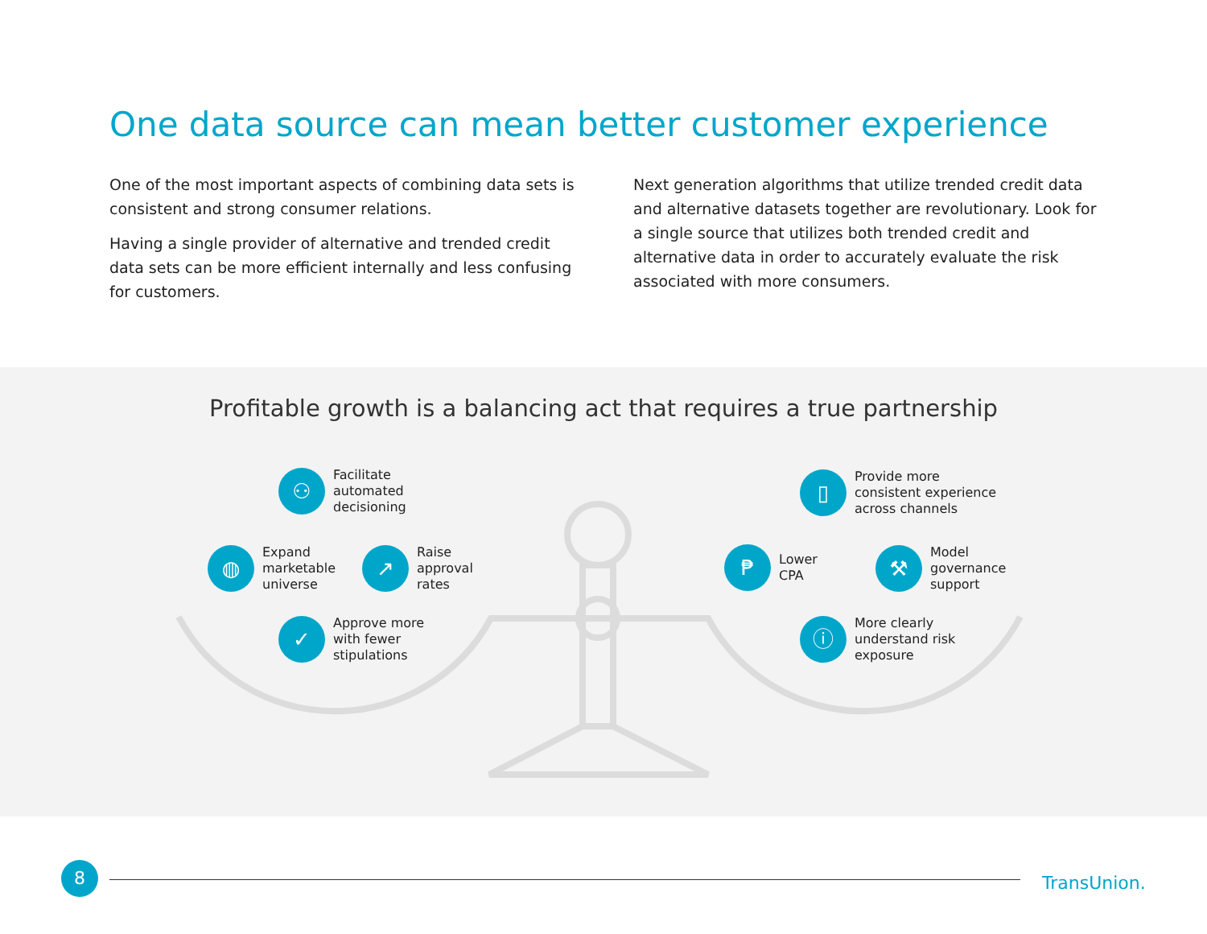One data source can mean better customer experience
One of the most important aspects of combining data sets is consistent and strong consumer relations.
Having a single provider of alternative and trended credit data sets can be more efficient internally and less confusing for customers.
Next generation algorithms that utilize trended credit data and alternative datasets together are revolutionary. Look for a single source that utilizes both trended credit and alternative data in order to accurately evaluate the risk associated with more consumers.
Profitable growth is a balancing act that requires a true partnership
⚇ Facilitate
automated
decisioning
◍ Expand
marketable
universe
↗ Raise
approval
rates
✓ Approve more
with fewer
stipulations
▯ Provide more
consistent experience
across channels
₱ Lower
CPA
⚒ Model
governance
support
ⓘ More clearly
understand risk
exposure
8
TransUnion.